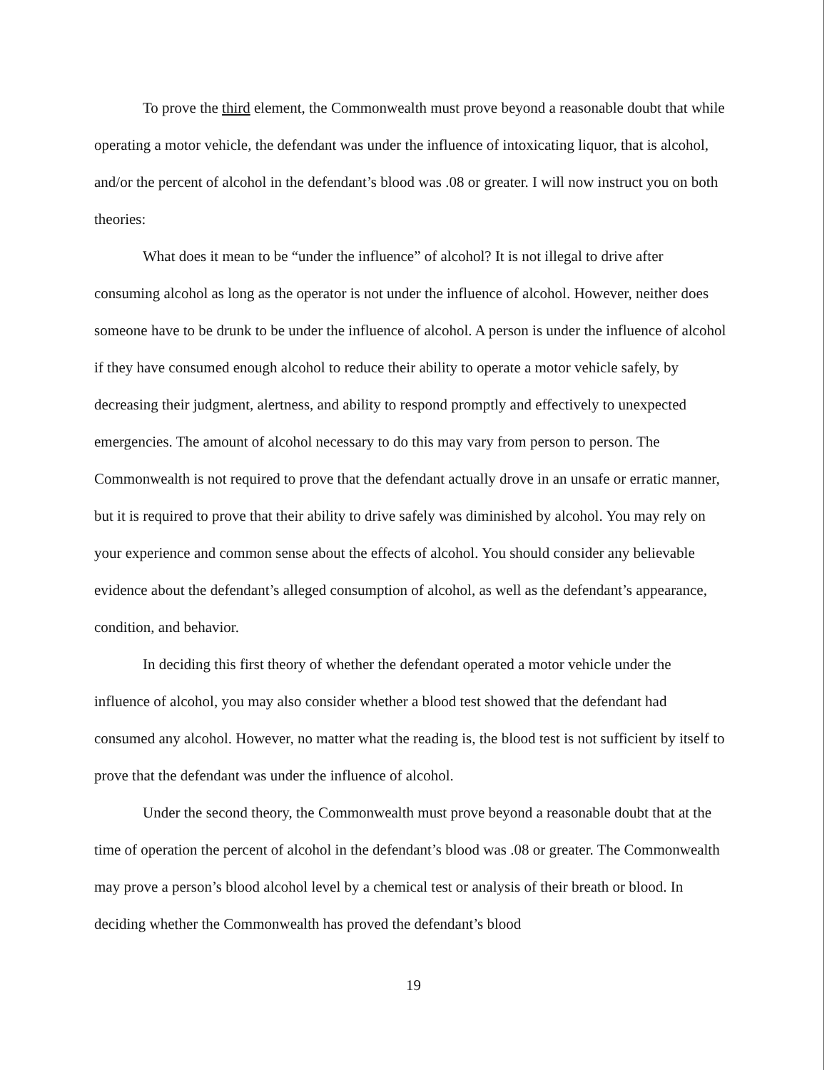To prove the third element, the Commonwealth must prove beyond a reasonable doubt that while operating a motor vehicle, the defendant was under the influence of intoxicating liquor, that is alcohol, and/or the percent of alcohol in the defendant’s blood was .08 or greater. I will now instruct you on both theories:
What does it mean to be “under the influence” of alcohol? It is not illegal to drive after consuming alcohol as long as the operator is not under the influence of alcohol. However, neither does someone have to be drunk to be under the influence of alcohol. A person is under the influence of alcohol if they have consumed enough alcohol to reduce their ability to operate a motor vehicle safely, by decreasing their judgment, alertness, and ability to respond promptly and effectively to unexpected emergencies. The amount of alcohol necessary to do this may vary from person to person. The Commonwealth is not required to prove that the defendant actually drove in an unsafe or erratic manner, but it is required to prove that their ability to drive safely was diminished by alcohol. You may rely on your experience and common sense about the effects of alcohol. You should consider any believable evidence about the defendant’s alleged consumption of alcohol, as well as the defendant’s appearance, condition, and behavior.
In deciding this first theory of whether the defendant operated a motor vehicle under the influence of alcohol, you may also consider whether a blood test showed that the defendant had consumed any alcohol. However, no matter what the reading is, the blood test is not sufficient by itself to prove that the defendant was under the influence of alcohol.
Under the second theory, the Commonwealth must prove beyond a reasonable doubt that at the time of operation the percent of alcohol in the defendant’s blood was .08 or greater. The Commonwealth may prove a person’s blood alcohol level by a chemical test or analysis of their breath or blood. In deciding whether the Commonwealth has proved the defendant’s blood
19